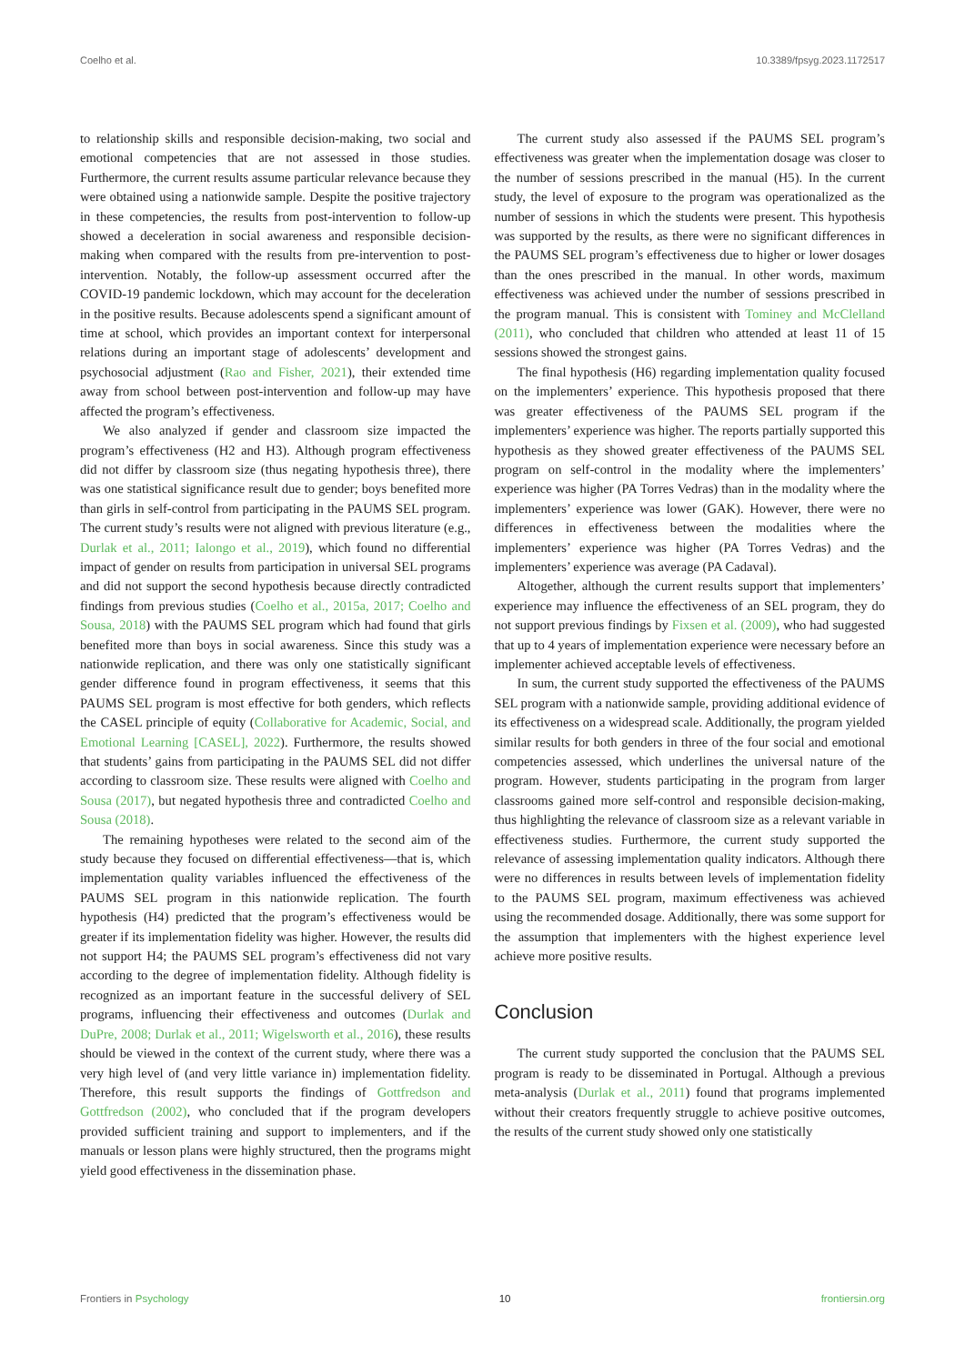Coelho et al. 10.3389/fpsyg.2023.1172517
to relationship skills and responsible decision-making, two social and emotional competencies that are not assessed in those studies. Furthermore, the current results assume particular relevance because they were obtained using a nationwide sample. Despite the positive trajectory in these competencies, the results from post-intervention to follow-up showed a deceleration in social awareness and responsible decision-making when compared with the results from pre-intervention to post-intervention. Notably, the follow-up assessment occurred after the COVID-19 pandemic lockdown, which may account for the deceleration in the positive results. Because adolescents spend a significant amount of time at school, which provides an important context for interpersonal relations during an important stage of adolescents’ development and psychosocial adjustment (Rao and Fisher, 2021), their extended time away from school between post-intervention and follow-up may have affected the program’s effectiveness.
We also analyzed if gender and classroom size impacted the program’s effectiveness (H2 and H3). Although program effectiveness did not differ by classroom size (thus negating hypothesis three), there was one statistical significance result due to gender; boys benefited more than girls in self-control from participating in the PAUMS SEL program. The current study’s results were not aligned with previous literature (e.g., Durlak et al., 2011; Ialongo et al., 2019), which found no differential impact of gender on results from participation in universal SEL programs and did not support the second hypothesis because directly contradicted findings from previous studies (Coelho et al., 2015a, 2017; Coelho and Sousa, 2018) with the PAUMS SEL program which had found that girls benefited more than boys in social awareness. Since this study was a nationwide replication, and there was only one statistically significant gender difference found in program effectiveness, it seems that this PAUMS SEL program is most effective for both genders, which reflects the CASEL principle of equity (Collaborative for Academic, Social, and Emotional Learning [CASEL], 2022). Furthermore, the results showed that students’ gains from participating in the PAUMS SEL did not differ according to classroom size. These results were aligned with Coelho and Sousa (2017), but negated hypothesis three and contradicted Coelho and Sousa (2018).
The remaining hypotheses were related to the second aim of the study because they focused on differential effectiveness—that is, which implementation quality variables influenced the effectiveness of the PAUMS SEL program in this nationwide replication. The fourth hypothesis (H4) predicted that the program’s effectiveness would be greater if its implementation fidelity was higher. However, the results did not support H4; the PAUMS SEL program’s effectiveness did not vary according to the degree of implementation fidelity. Although fidelity is recognized as an important feature in the successful delivery of SEL programs, influencing their effectiveness and outcomes (Durlak and DuPre, 2008; Durlak et al., 2011; Wigelsworth et al., 2016), these results should be viewed in the context of the current study, where there was a very high level of (and very little variance in) implementation fidelity. Therefore, this result supports the findings of Gottfredson and Gottfredson (2002), who concluded that if the program developers provided sufficient training and support to implementers, and if the manuals or lesson plans were highly structured, then the programs might yield good effectiveness in the dissemination phase.
The current study also assessed if the PAUMS SEL program’s effectiveness was greater when the implementation dosage was closer to the number of sessions prescribed in the manual (H5). In the current study, the level of exposure to the program was operationalized as the number of sessions in which the students were present. This hypothesis was supported by the results, as there were no significant differences in the PAUMS SEL program’s effectiveness due to higher or lower dosages than the ones prescribed in the manual. In other words, maximum effectiveness was achieved under the number of sessions prescribed in the program manual. This is consistent with Tominey and McClelland (2011), who concluded that children who attended at least 11 of 15 sessions showed the strongest gains.
The final hypothesis (H6) regarding implementation quality focused on the implementers’ experience. This hypothesis proposed that there was greater effectiveness of the PAUMS SEL program if the implementers’ experience was higher. The reports partially supported this hypothesis as they showed greater effectiveness of the PAUMS SEL program on self-control in the modality where the implementers’ experience was higher (PA Torres Vedras) than in the modality where the implementers’ experience was lower (GAK). However, there were no differences in effectiveness between the modalities where the implementers’ experience was higher (PA Torres Vedras) and the implementers’ experience was average (PA Cadaval).
Altogether, although the current results support that implementers’ experience may influence the effectiveness of an SEL program, they do not support previous findings by Fixsen et al. (2009), who had suggested that up to 4 years of implementation experience were necessary before an implementer achieved acceptable levels of effectiveness.
In sum, the current study supported the effectiveness of the PAUMS SEL program with a nationwide sample, providing additional evidence of its effectiveness on a widespread scale. Additionally, the program yielded similar results for both genders in three of the four social and emotional competencies assessed, which underlines the universal nature of the program. However, students participating in the program from larger classrooms gained more self-control and responsible decision-making, thus highlighting the relevance of classroom size as a relevant variable in effectiveness studies. Furthermore, the current study supported the relevance of assessing implementation quality indicators. Although there were no differences in results between levels of implementation fidelity to the PAUMS SEL program, maximum effectiveness was achieved using the recommended dosage. Additionally, there was some support for the assumption that implementers with the highest experience level achieve more positive results.
Conclusion
The current study supported the conclusion that the PAUMS SEL program is ready to be disseminated in Portugal. Although a previous meta-analysis (Durlak et al., 2011) found that programs implemented without their creators frequently struggle to achieve positive outcomes, the results of the current study showed only one statistically
Frontiers in Psychology 10 frontiersin.org